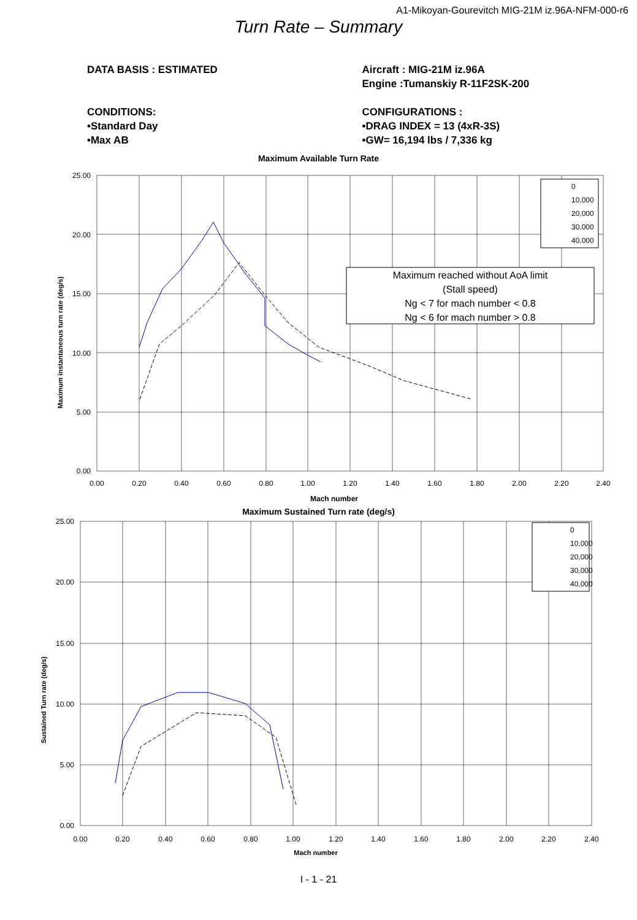A1-Mikoyan-Gourevitch MIG-21M iz.96A-NFM-000-r6
Turn Rate – Summary
DATA BASIS : ESTIMATED
CONDITIONS:
•Standard Day
•Max AB
Aircraft : MIG-21M iz.96A
Engine :Tumanskiy R-11F2SK-200
CONFIGURATIONS :
•DRAG INDEX = 13 (4xR-3S)
•GW= 16,194 lbs / 7,336 kg
Maximum Available Turn Rate
Maximum reached without AoA limit
(Stall speed)
Ng < 7 for mach number < 0.8
Ng < 6 for mach number > 0.8
0
10,000
20,000
30,000
40,000
25.00
20.00
15.00
10.00
5.00
0.00
0.00
0.20
0.40
0.60
0.80
1.00
1.20
1.40
1.60
1.80
2.00
2.20
2.40
Mach number
Maximum instantaneous turn rate (deg/s)
Maximum Sustained Turn rate (deg/s)
0
10,000
20,000
30,000
40,000
25.00
20.00
15.00
10.00
5.00
0.00
0.00
0.20
0.40
0.60
0.80
1.00
1.20
1.40
1.60
1.80
2.00
2.20
2.40
Mach number
Sustained Turn rate (deg/s)
I - 1 - 21